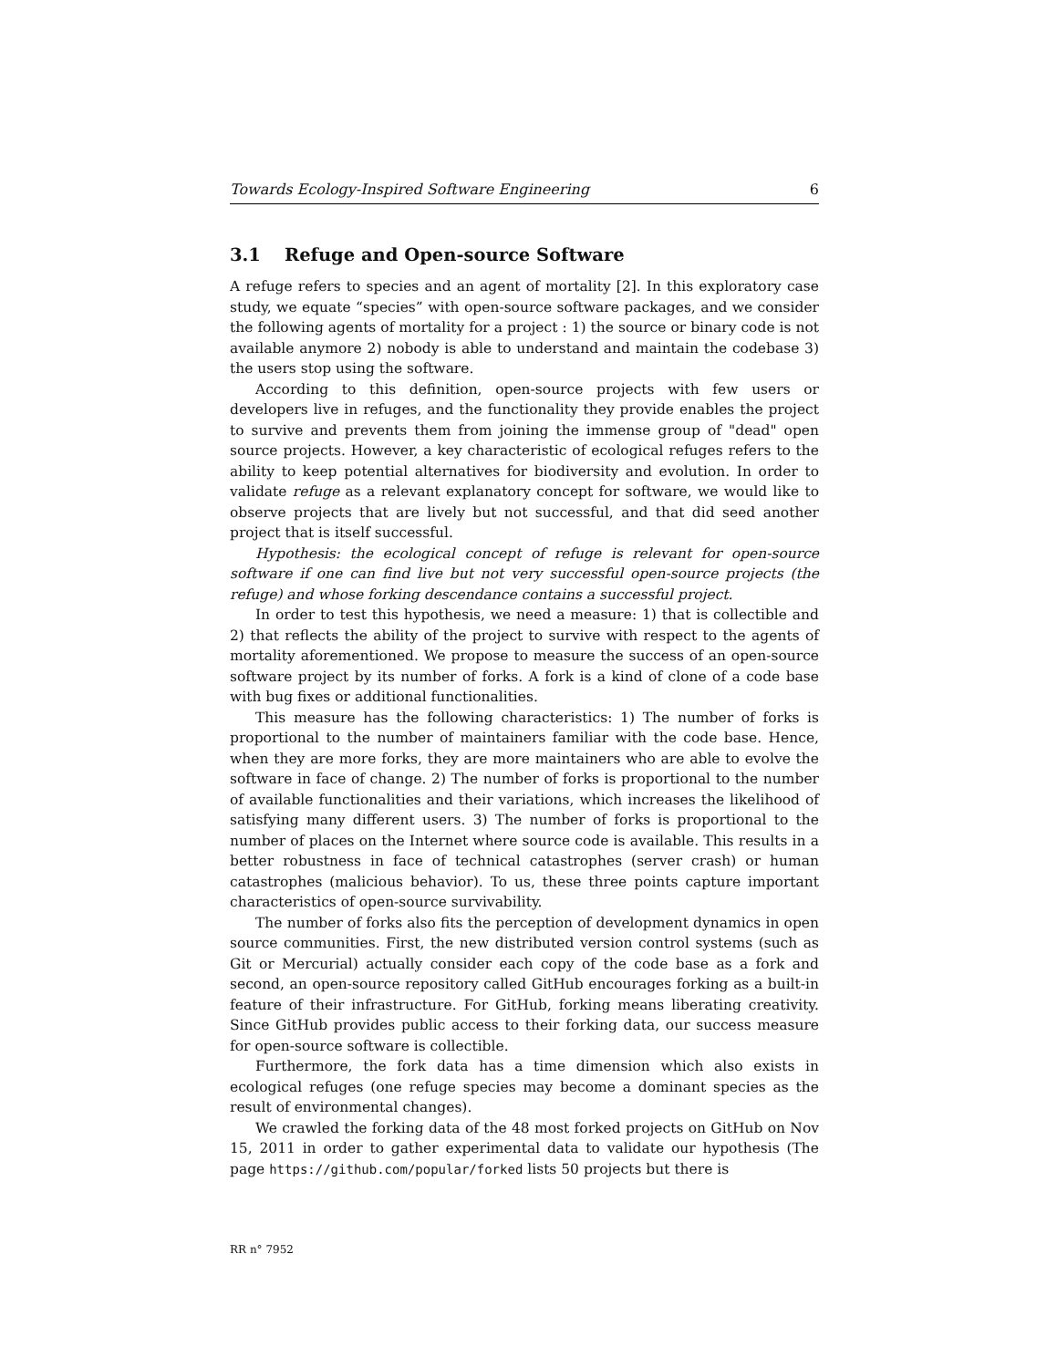Towards Ecology-Inspired Software Engineering 6
3.1 Refuge and Open-source Software
A refuge refers to species and an agent of mortality [2]. In this exploratory case study, we equate “species” with open-source software packages, and we consider the following agents of mortality for a project : 1) the source or binary code is not available anymore 2) nobody is able to understand and maintain the codebase 3) the users stop using the software.
According to this definition, open-source projects with few users or developers live in refuges, and the functionality they provide enables the project to survive and prevents them from joining the immense group of "dead" open source projects. However, a key characteristic of ecological refuges refers to the ability to keep potential alternatives for biodiversity and evolution. In order to validate refuge as a relevant explanatory concept for software, we would like to observe projects that are lively but not successful, and that did seed another project that is itself successful.
Hypothesis: the ecological concept of refuge is relevant for open-source software if one can find live but not very successful open-source projects (the refuge) and whose forking descendance contains a successful project.
In order to test this hypothesis, we need a measure: 1) that is collectible and 2) that reflects the ability of the project to survive with respect to the agents of mortality aforementioned. We propose to measure the success of an open-source software project by its number of forks. A fork is a kind of clone of a code base with bug fixes or additional functionalities.
This measure has the following characteristics: 1) The number of forks is proportional to the number of maintainers familiar with the code base. Hence, when they are more forks, they are more maintainers who are able to evolve the software in face of change. 2) The number of forks is proportional to the number of available functionalities and their variations, which increases the likelihood of satisfying many different users. 3) The number of forks is proportional to the number of places on the Internet where source code is available. This results in a better robustness in face of technical catastrophes (server crash) or human catastrophes (malicious behavior). To us, these three points capture important characteristics of open-source survivability.
The number of forks also fits the perception of development dynamics in open source communities. First, the new distributed version control systems (such as Git or Mercurial) actually consider each copy of the code base as a fork and second, an open-source repository called GitHub encourages forking as a built-in feature of their infrastructure. For GitHub, forking means liberating creativity. Since GitHub provides public access to their forking data, our success measure for open-source software is collectible.
Furthermore, the fork data has a time dimension which also exists in ecological refuges (one refuge species may become a dominant species as the result of environmental changes).
We crawled the forking data of the 48 most forked projects on GitHub on Nov 15, 2011 in order to gather experimental data to validate our hypothesis (The page https://github.com/popular/forked lists 50 projects but there is
RR n° 7952